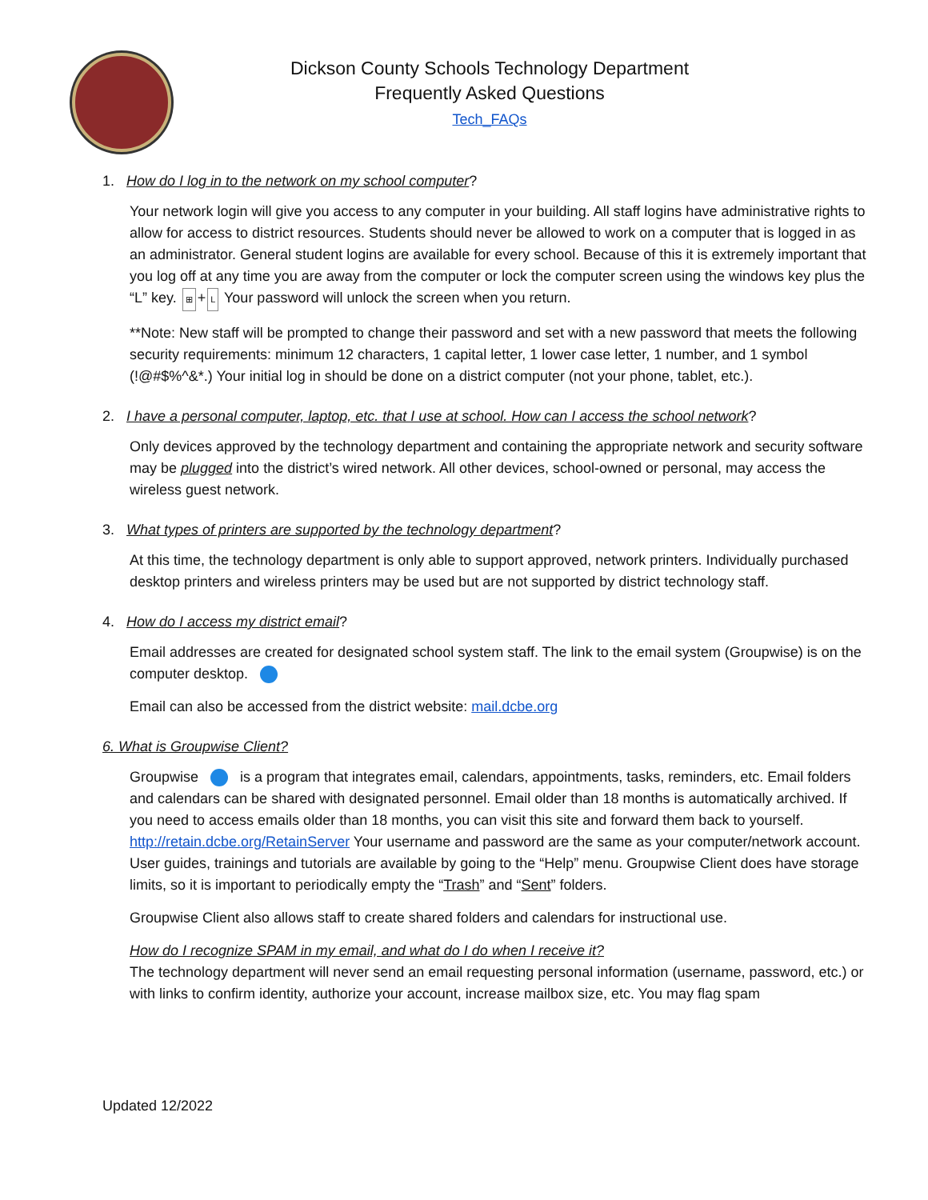Dickson County Schools Technology Department
Frequently Asked Questions
Tech_FAQs
1. How do I log in to the network on my school computer?
Your network login will give you access to any computer in your building. All staff logins have administrative rights to allow for access to district resources. Students should never be allowed to work on a computer that is logged in as an administrator. General student logins are available for every school. Because of this it is extremely important that you log off at any time you are away from the computer or lock the computer screen using the windows key plus the “L” key. ⊞ + L Your password will unlock the screen when you return.
**Note: New staff will be prompted to change their password and set with a new password that meets the following security requirements: minimum 12 characters, 1 capital letter, 1 lower case letter, 1 number, and 1 symbol (!@#$%^&*.) Your initial log in should be done on a district computer (not your phone, tablet, etc.).
2. I have a personal computer, laptop, etc. that I use at school. How can I access the school network?
Only devices approved by the technology department and containing the appropriate network and security software may be plugged into the district’s wired network. All other devices, school-owned or personal, may access the wireless guest network.
3. What types of printers are supported by the technology department?
At this time, the technology department is only able to support approved, network printers. Individually purchased desktop printers and wireless printers may be used but are not supported by district technology staff.
4. How do I access my district email?
Email addresses are created for designated school system staff. The link to the email system (Groupwise) is on the computer desktop.
Email can also be accessed from the district website: mail.dcbe.org
6. What is Groupwise Client?
Groupwise is a program that integrates email, calendars, appointments, tasks, reminders, etc. Email folders and calendars can be shared with designated personnel. Email older than 18 months is automatically archived. If you need to access emails older than 18 months, you can visit this site and forward them back to yourself. http://retain.dcbe.org/RetainServer Your username and password are the same as your computer/network account. User guides, trainings and tutorials are available by going to the “Help” menu. Groupwise Client does have storage limits, so it is important to periodically empty the “Trash” and “Sent” folders.
Groupwise Client also allows staff to create shared folders and calendars for instructional use.
How do I recognize SPAM in my email, and what do I do when I receive it?
The technology department will never send an email requesting personal information (username, password, etc.) or with links to confirm identity, authorize your account, increase mailbox size, etc. You may flag spam
Updated 12/2022